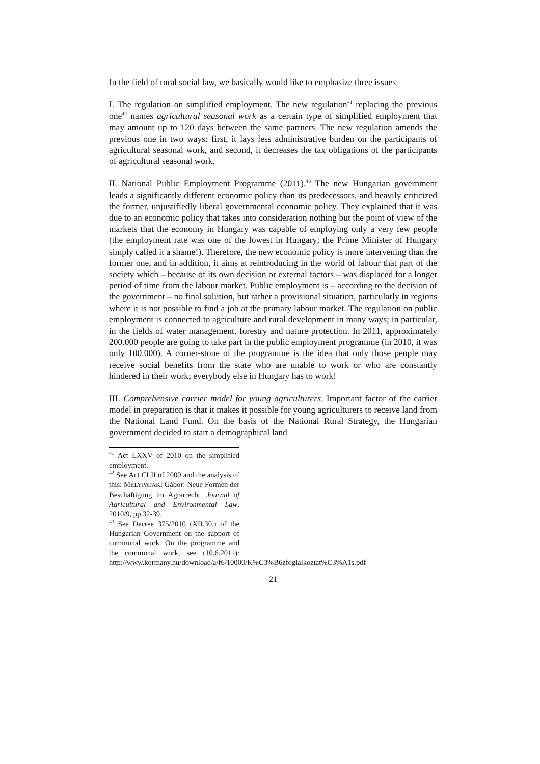In the field of rural social law, we basically would like to emphasize three issues:
I. The regulation on simplified employment. The new regulation<sup>41</sup> replacing the previous one<sup>42</sup> names agricultural seasonal work as a certain type of simplified employment that may amount up to 120 days between the same partners. The new regulation amends the previous one in two ways: first, it lays less administrative burden on the participants of agricultural seasonal work, and second, it decreases the tax obligations of the participants of agricultural seasonal work.
II. National Public Employment Programme (2011).<sup>43</sup> The new Hungarian government leads a significantly different economic policy than its predecessors, and heavily criticized the former, unjustifiedly liberal governmental economic policy. They explained that it was due to an economic policy that takes into consideration nothing but the point of view of the markets that the economy in Hungary was capable of employing only a very few people (the employment rate was one of the lowest in Hungary; the Prime Minister of Hungary simply called it a shame!). Therefore, the new economic policy is more intervening than the former one, and in addition, it aims at reintroducing in the world of labour that part of the society which – because of its own decision or external factors – was displaced for a longer period of time from the labour market. Public employment is – according to the decision of the government – no final solution, but rather a provisional situation, particularly in regions where it is not possible to find a job at the primary labour market. The regulation on public employment is connected to agriculture and rural development in many ways; in particular, in the fields of water management, forestry and nature protection. In 2011, approximately 200.000 people are going to take part in the public employment programme (in 2010, it was only 100.000). A corner-stone of the programme is the idea that only those people may receive social benefits from the state who are unable to work or who are constantly hindered in their work; everybody else in Hungary has to work!
III. Comprehensive carrier model for young agriculturers. Important factor of the carrier model in preparation is that it makes it possible for young agriculturers to receive land from the National Land Fund. On the basis of the National Rural Strategy, the Hungarian government decided to start a demographical land
<sup>41</sup> Act LXXV of 2010 on the simplified employment.
<sup>42</sup> See Act CLII of 2009 and the analysis of this: MÉLYPATAKI Gábor: Neue Formen der Beschäftigung im Agrarrecht. Journal of Agricultural and Environmental Law, 2010/9, pp 32-39.
<sup>43</sup> See Decree 375/2010 (XII.30.) of the Hungarian Government on the support of communal work. On the programme and the communal work, see (10.6.2011): http://www.kormany.hu/download/a/f6/10000/K%C3%B6zfoglalkoztat%C3%A1s.pdf
21